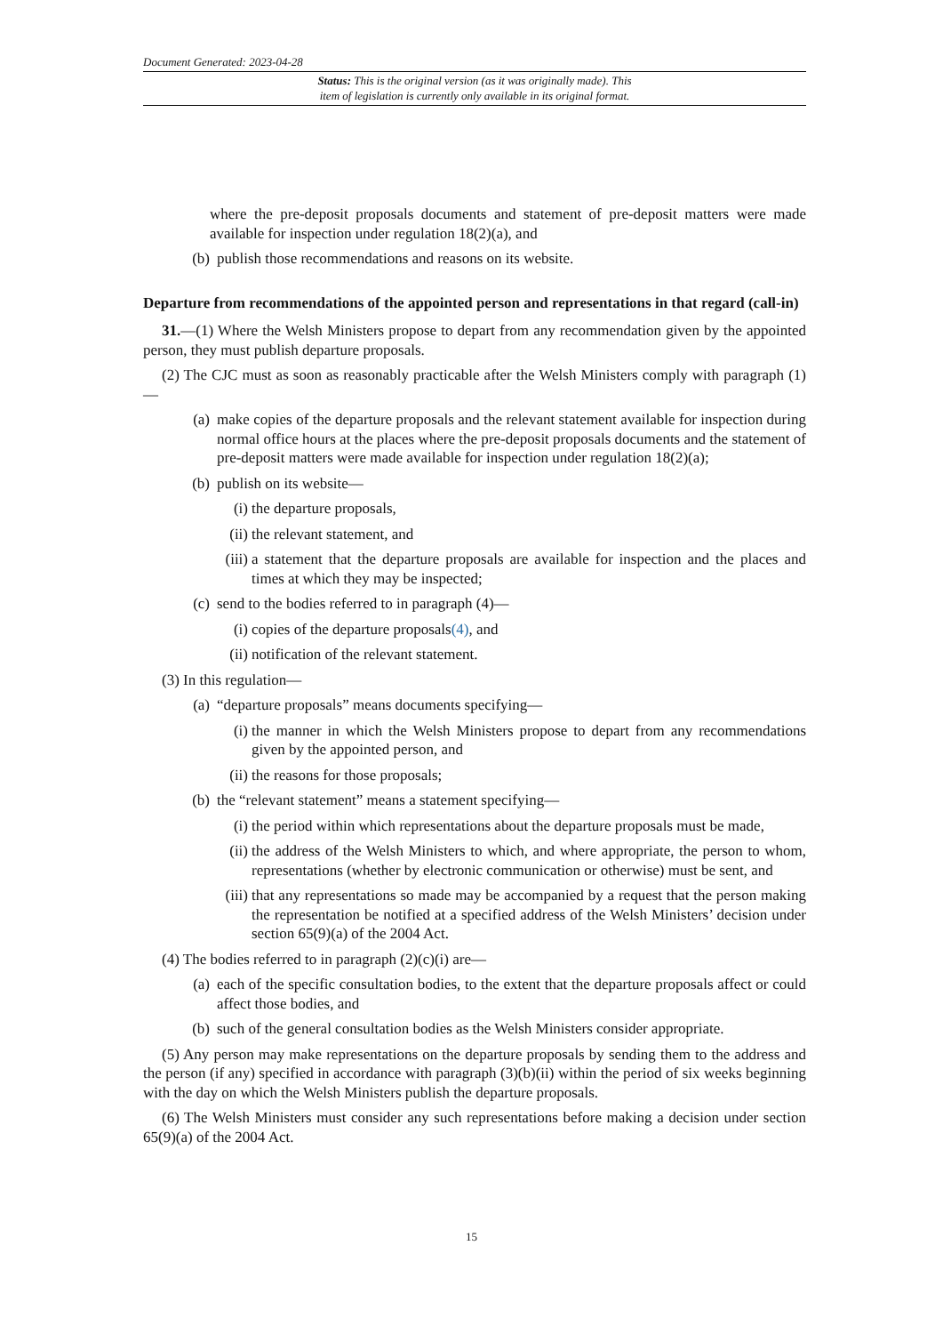Document Generated: 2023-04-28
Status: This is the original version (as it was originally made). This
item of legislation is currently only available in its original format.
where the pre-deposit proposals documents and statement of pre-deposit matters were made available for inspection under regulation 18(2)(a), and
(b) publish those recommendations and reasons on its website.
Departure from recommendations of the appointed person and representations in that regard (call-in)
31.—(1) Where the Welsh Ministers propose to depart from any recommendation given by the appointed person, they must publish departure proposals.
(2) The CJC must as soon as reasonably practicable after the Welsh Ministers comply with paragraph (1)—
(a) make copies of the departure proposals and the relevant statement available for inspection during normal office hours at the places where the pre-deposit proposals documents and the statement of pre-deposit matters were made available for inspection under regulation 18(2)(a);
(b) publish on its website—
(i) the departure proposals,
(ii) the relevant statement, and
(iii) a statement that the departure proposals are available for inspection and the places and times at which they may be inspected;
(c) send to the bodies referred to in paragraph (4)—
(i) copies of the departure proposals(4), and
(ii) notification of the relevant statement.
(3) In this regulation—
(a) “departure proposals” means documents specifying—
(i) the manner in which the Welsh Ministers propose to depart from any recommendations given by the appointed person, and
(ii) the reasons for those proposals;
(b) the “relevant statement” means a statement specifying—
(i) the period within which representations about the departure proposals must be made,
(ii) the address of the Welsh Ministers to which, and where appropriate, the person to whom, representations (whether by electronic communication or otherwise) must be sent, and
(iii) that any representations so made may be accompanied by a request that the person making the representation be notified at a specified address of the Welsh Ministers’ decision under section 65(9)(a) of the 2004 Act.
(4) The bodies referred to in paragraph (2)(c)(i) are—
(a) each of the specific consultation bodies, to the extent that the departure proposals affect or could affect those bodies, and
(b) such of the general consultation bodies as the Welsh Ministers consider appropriate.
(5) Any person may make representations on the departure proposals by sending them to the address and the person (if any) specified in accordance with paragraph (3)(b)(ii) within the period of six weeks beginning with the day on which the Welsh Ministers publish the departure proposals.
(6) The Welsh Ministers must consider any such representations before making a decision under section 65(9)(a) of the 2004 Act.
15